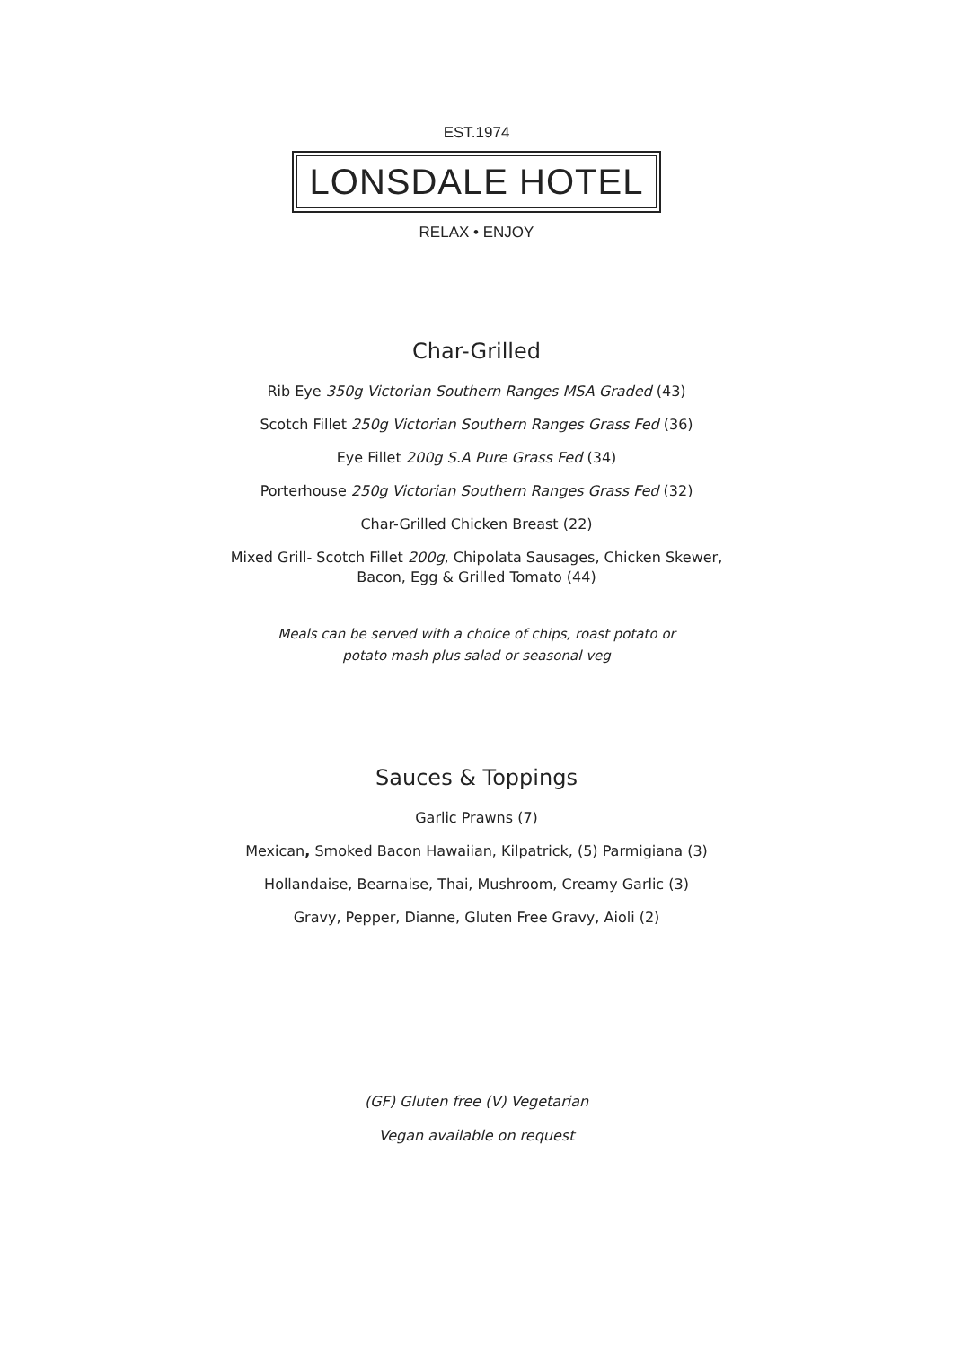EST.1974
LONSDALE HOTEL
RELAX • ENJOY
Char-Grilled
Rib Eye 350g Victorian Southern Ranges MSA Graded (43)
Scotch Fillet 250g Victorian Southern Ranges Grass Fed (36)
Eye Fillet 200g S.A Pure Grass Fed (34)
Porterhouse 250g Victorian Southern Ranges Grass Fed (32)
Char-Grilled Chicken Breast (22)
Mixed Grill- Scotch Fillet 200g, Chipolata Sausages, Chicken Skewer,
Bacon, Egg & Grilled Tomato (44)
Meals can be served with a choice of chips, roast potato or
potato mash plus salad or seasonal veg
Sauces & Toppings
Garlic Prawns (7)
Mexican, Smoked Bacon Hawaiian, Kilpatrick, (5) Parmigiana (3)
Hollandaise, Bearnaise, Thai, Mushroom, Creamy Garlic (3)
Gravy, Pepper, Dianne, Gluten Free Gravy, Aioli (2)
(GF) Gluten free (V) Vegetarian
Vegan available on request